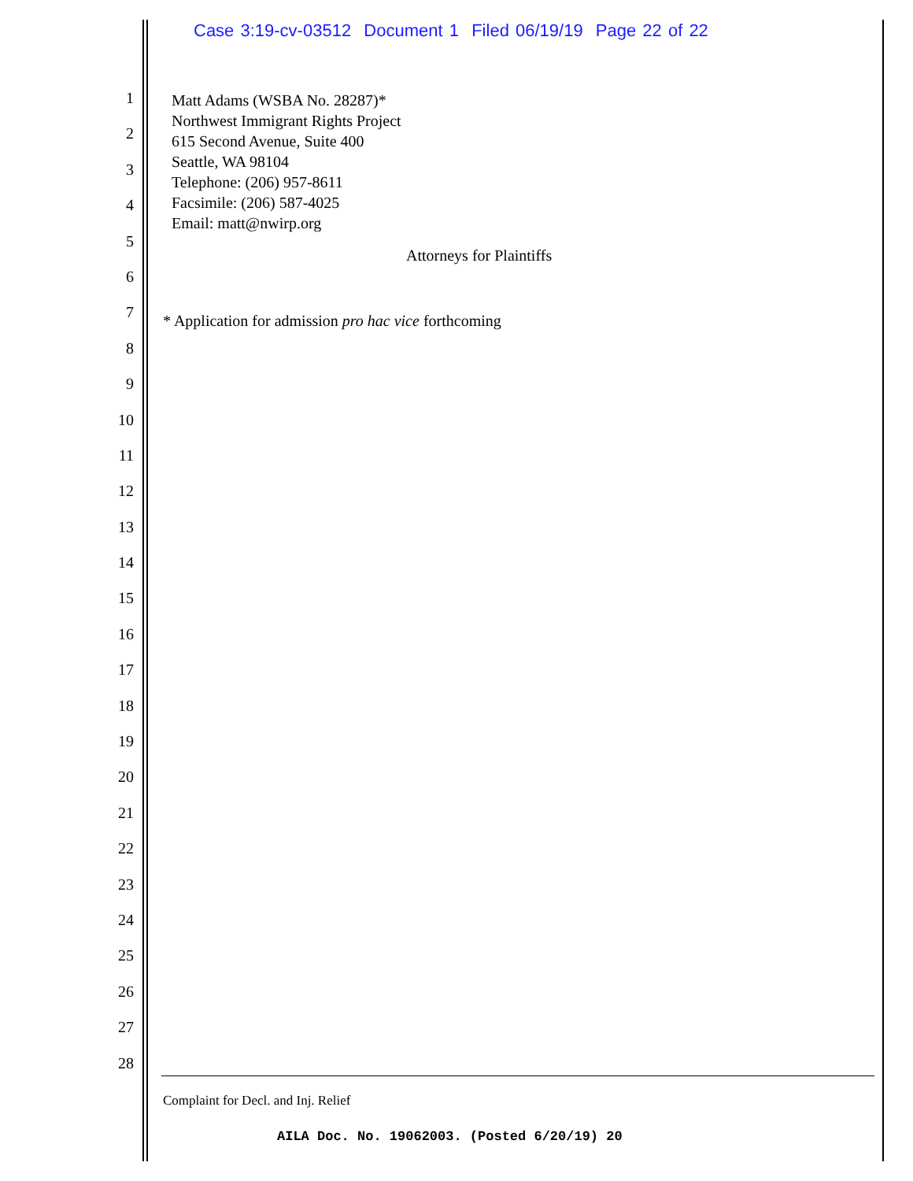Case 3:19-cv-03512 Document 1 Filed 06/19/19 Page 22 of 22
1
2
3
4
5
6
7
8
9
10
11
12
13
14
15
16
17
18
19
20
21
22
23
24
25
26
27
28
Matt Adams (WSBA No. 28287)*
Northwest Immigrant Rights Project
615 Second Avenue, Suite 400
Seattle, WA 98104
Telephone: (206) 957-8611
Facsimile: (206) 587-4025
Email: matt@nwirp.org
Attorneys for Plaintiffs
* Application for admission pro hac vice forthcoming
Complaint for Decl. and Inj. Relief
AILA Doc. No. 19062003. (Posted 6/20/19) 20